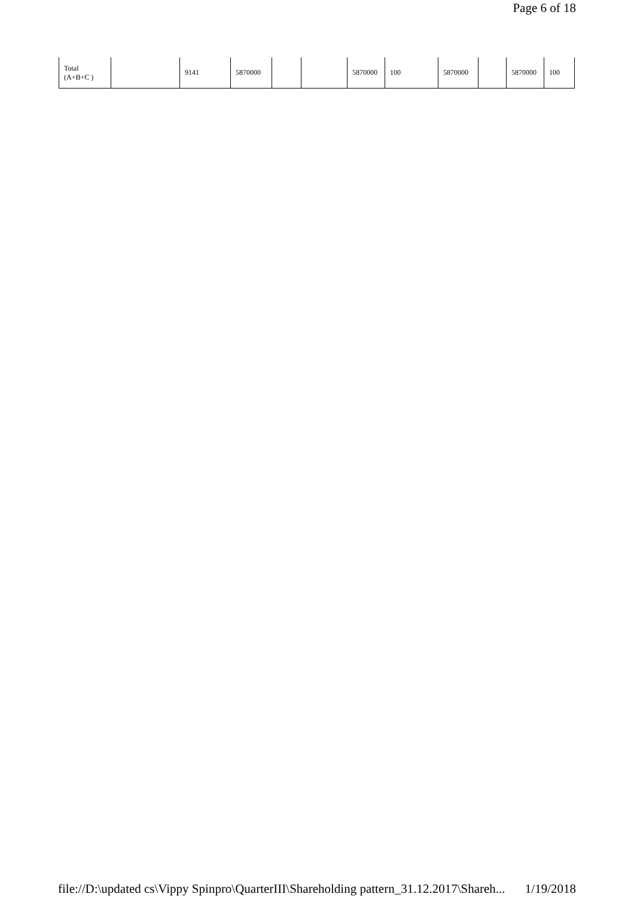Page 6 of 18
| Total (A+B+C ) | | 9141 | 5870000 | | | 5870000 | 100 | 5870000 | | 5870000 | 100 |
file://D:\updated cs\Vippy Spinpro\QuarterIII\Shareholding pattern_31.12.2017\Shareh... 1/19/2018